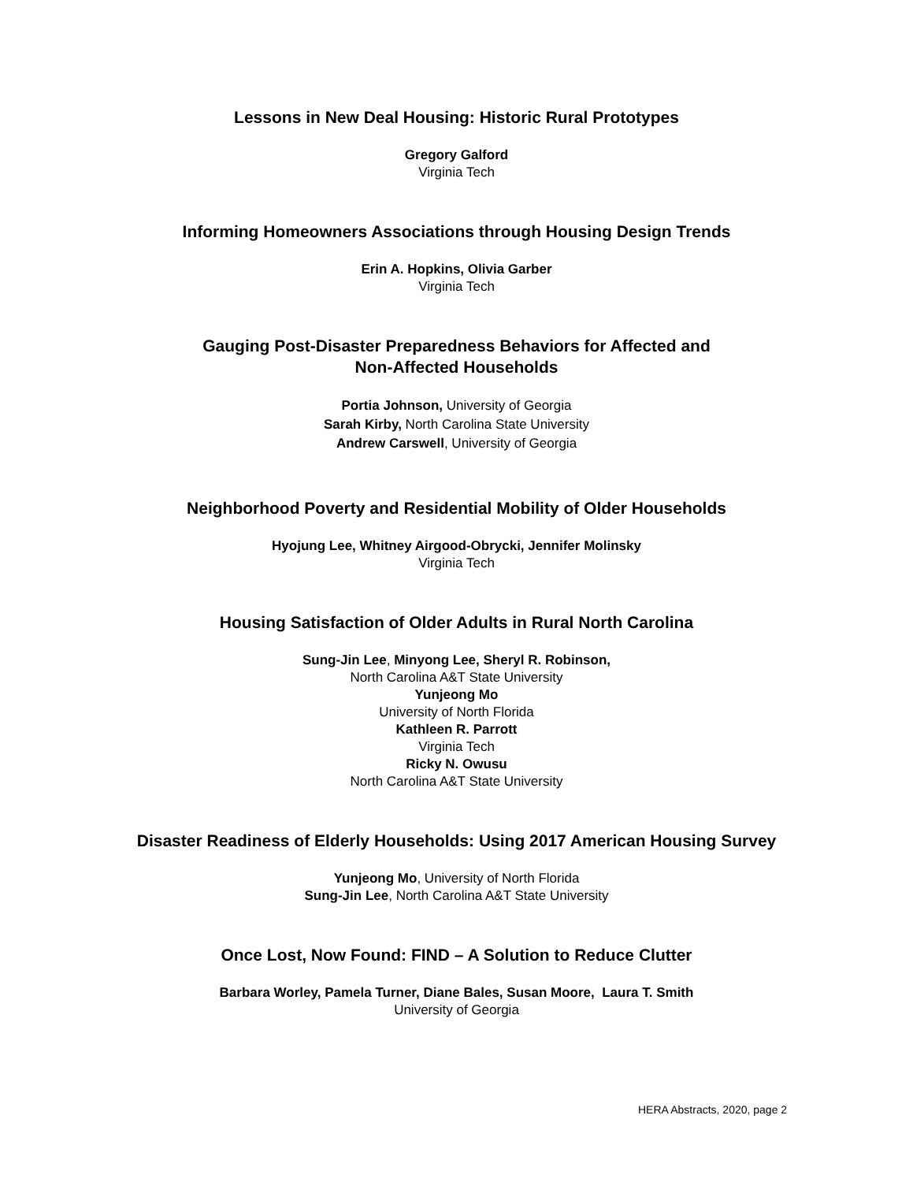Lessons in New Deal Housing: Historic Rural Prototypes
Gregory Galford
Virginia Tech
Informing Homeowners Associations through Housing Design Trends
Erin A. Hopkins, Olivia Garber
Virginia Tech
Gauging Post-Disaster Preparedness Behaviors for Affected and
Non-Affected Households
Portia Johnson, University of Georgia
Sarah Kirby, North Carolina State University
Andrew Carswell, University of Georgia
Neighborhood Poverty and Residential Mobility of Older Households
Hyojung Lee, Whitney Airgood-Obrycki, Jennifer Molinsky
Virginia Tech
Housing Satisfaction of Older Adults in Rural North Carolina
Sung-Jin Lee, Minyong Lee, Sheryl R. Robinson,
North Carolina A&T State University
Yunjeong Mo
University of North Florida
Kathleen R. Parrott
Virginia Tech
Ricky N. Owusu
North Carolina A&T State University
Disaster Readiness of Elderly Households: Using 2017 American Housing Survey
Yunjeong Mo, University of North Florida
Sung-Jin Lee, North Carolina A&T State University
Once Lost, Now Found: FIND – A Solution to Reduce Clutter
Barbara Worley, Pamela Turner, Diane Bales, Susan Moore, Laura T. Smith
University of Georgia
HERA Abstracts, 2020, page 2